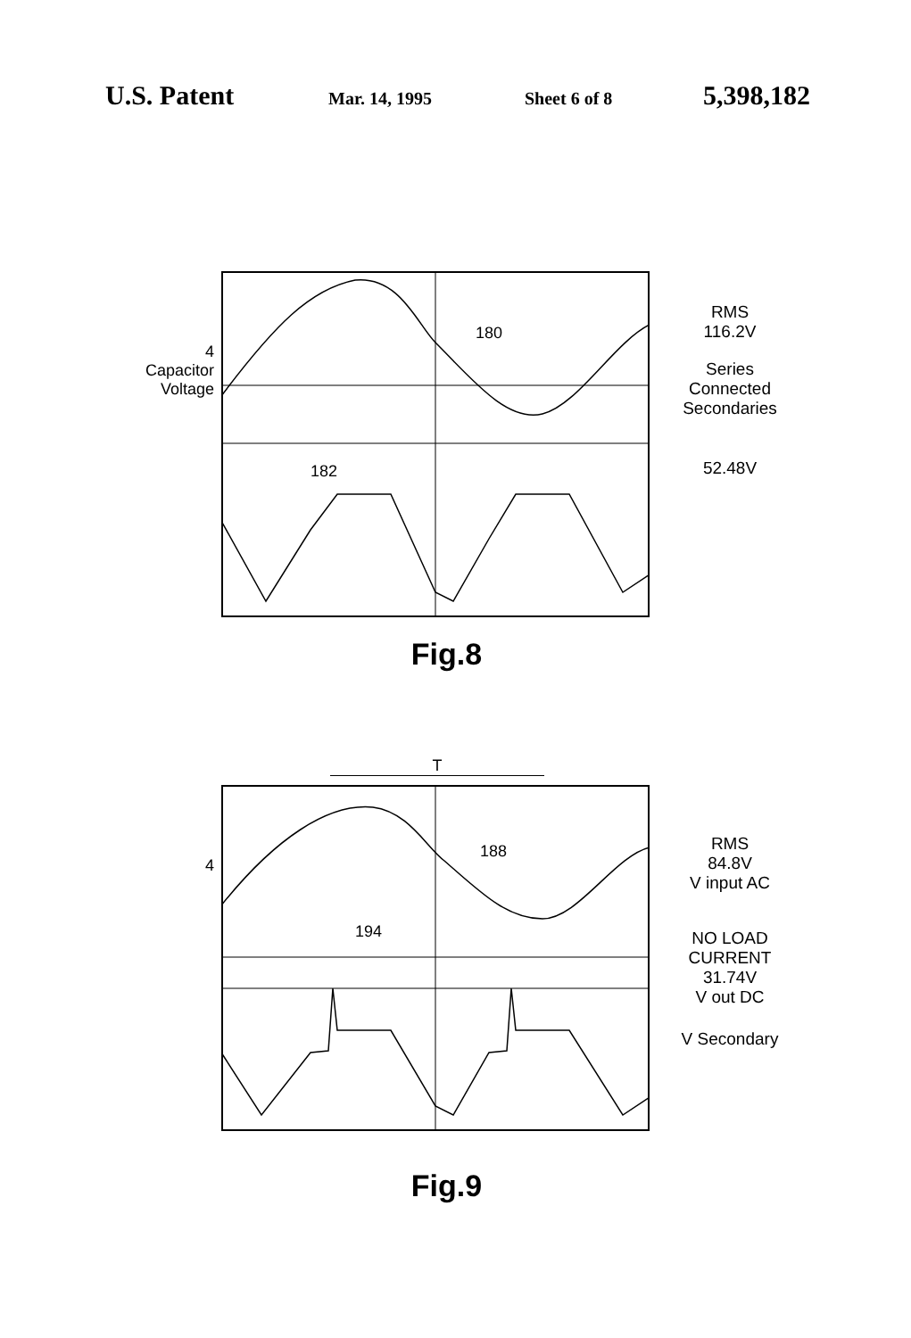U.S. Patent Mar. 14, 1995 Sheet 6 of 8 5,398,182
4
Capacitor
Voltage
180
182
RMS
116.2V
Series
Connected
Secondaries
52.48V
Fig.8
T
4
188
194
RMS
84.8V
V input AC
NO LOAD
CURRENT
31.74V
V out DC
V Secondary
Fig.9